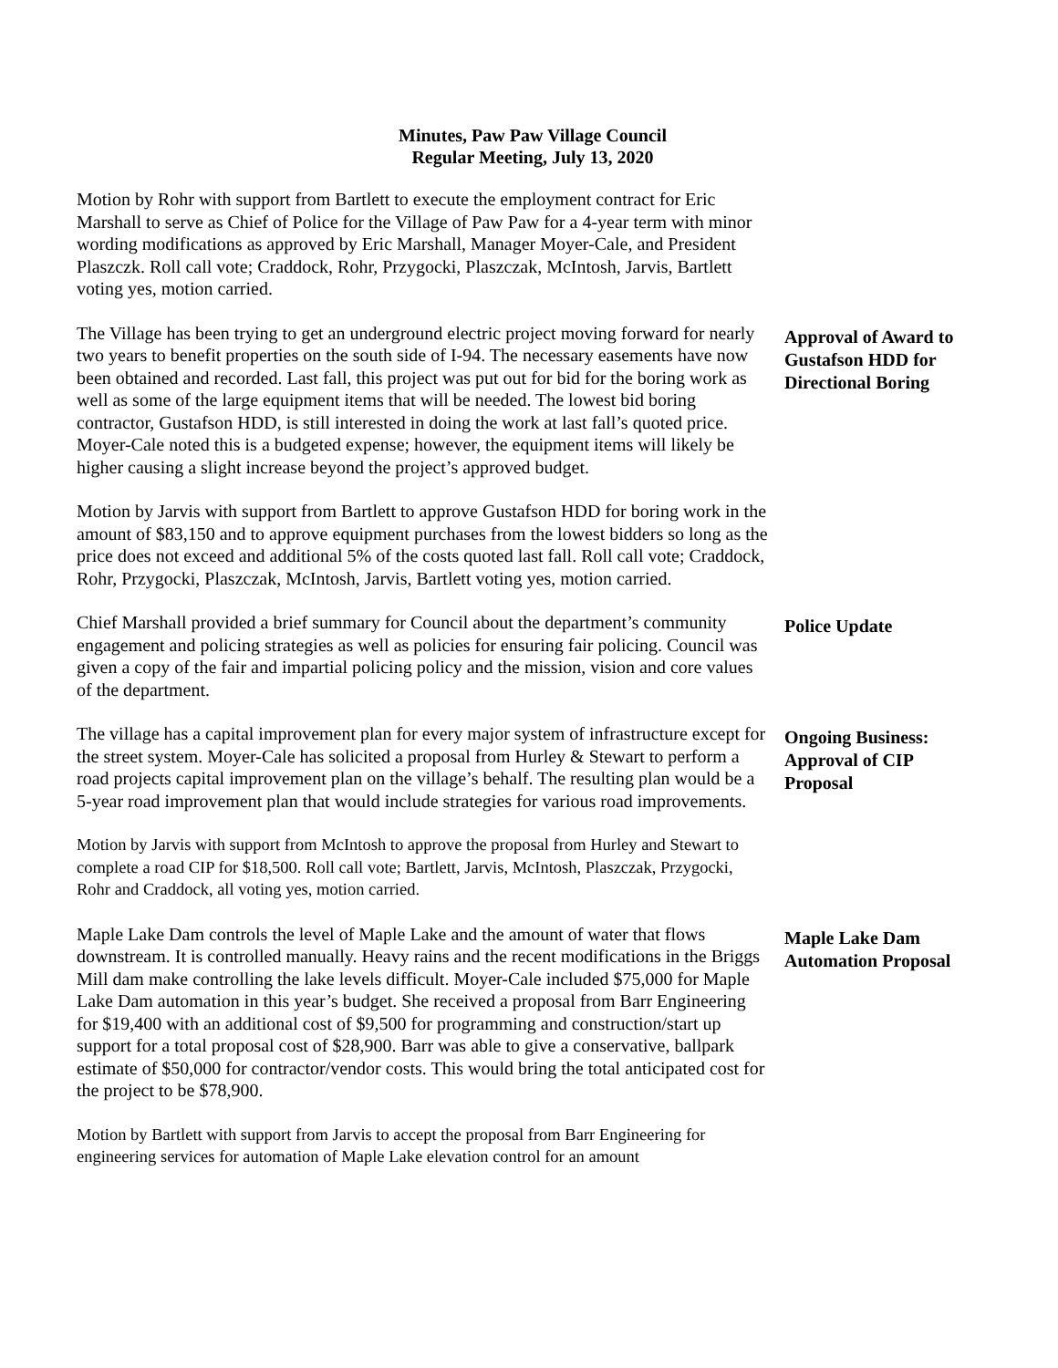Minutes, Paw Paw Village Council
Regular Meeting, July 13, 2020
Motion by Rohr with support from Bartlett to execute the employment contract for Eric Marshall to serve as Chief of Police for the Village of Paw Paw for a 4-year term with minor wording modifications as approved by Eric Marshall, Manager Moyer-Cale, and President Plaszczk. Roll call vote; Craddock, Rohr, Przygocki, Plaszczak, McIntosh, Jarvis, Bartlett voting yes, motion carried.
The Village has been trying to get an underground electric project moving forward for nearly two years to benefit properties on the south side of I-94. The necessary easements have now been obtained and recorded. Last fall, this project was put out for bid for the boring work as well as some of the large equipment items that will be needed. The lowest bid boring contractor, Gustafson HDD, is still interested in doing the work at last fall’s quoted price. Moyer-Cale noted this is a budgeted expense; however, the equipment items will likely be higher causing a slight increase beyond the project’s approved budget.
Approval of Award to Gustafson HDD for Directional Boring
Motion by Jarvis with support from Bartlett to approve Gustafson HDD for boring work in the amount of $83,150 and to approve equipment purchases from the lowest bidders so long as the price does not exceed and additional 5% of the costs quoted last fall. Roll call vote; Craddock, Rohr, Przygocki, Plaszczak, McIntosh, Jarvis, Bartlett voting yes, motion carried.
Chief Marshall provided a brief summary for Council about the department’s community engagement and policing strategies as well as policies for ensuring fair policing. Council was given a copy of the fair and impartial policing policy and the mission, vision and core values of the department.
Police Update
The village has a capital improvement plan for every major system of infrastructure except for the street system. Moyer-Cale has solicited a proposal from Hurley & Stewart to perform a road projects capital improvement plan on the village’s behalf. The resulting plan would be a 5-year road improvement plan that would include strategies for various road improvements.
Ongoing Business: Approval of CIP Proposal
Motion by Jarvis with support from McIntosh to approve the proposal from Hurley and Stewart to complete a road CIP for $18,500. Roll call vote; Bartlett, Jarvis, McIntosh, Plaszczak, Przygocki, Rohr and Craddock, all voting yes, motion carried.
Maple Lake Dam controls the level of Maple Lake and the amount of water that flows downstream. It is controlled manually. Heavy rains and the recent modifications in the Briggs Mill dam make controlling the lake levels difficult. Moyer-Cale included $75,000 for Maple Lake Dam automation in this year’s budget. She received a proposal from Barr Engineering for $19,400 with an additional cost of $9,500 for programming and construction/start up support for a total proposal cost of $28,900. Barr was able to give a conservative, ballpark estimate of $50,000 for contractor/vendor costs. This would bring the total anticipated cost for the project to be $78,900.
Maple Lake Dam Automation Proposal
Motion by Bartlett with support from Jarvis to accept the proposal from Barr Engineering for engineering services for automation of Maple Lake elevation control for an amount